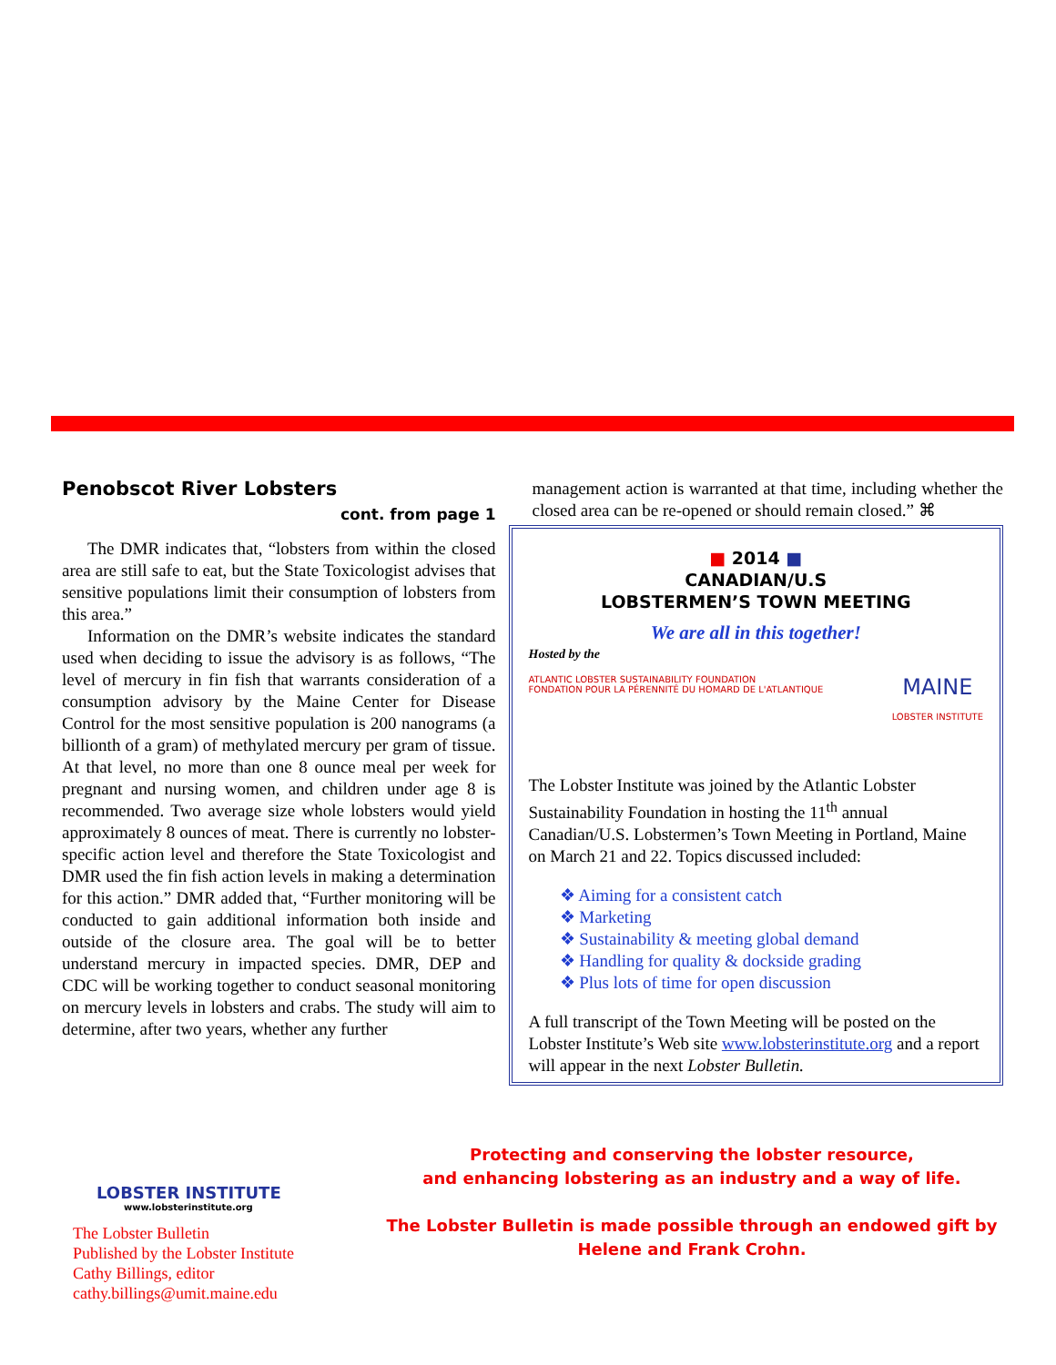Penobscot River Lobsters
cont. from page 1
The DMR indicates that, “lobsters from within the closed area are still safe to eat, but the State Toxicologist advises that sensitive populations limit their consumption of lobsters from this area.”
Information on the DMR’s website indicates the standard used when deciding to issue the advisory is as follows, “The level of mercury in fin fish that warrants consideration of a consumption advisory by the Maine Center for Disease Control for the most sensitive population is 200 nanograms (a billionth of a gram) of methylated mercury per gram of tissue. At that level, no more than one 8 ounce meal per week for pregnant and nursing women, and children under age 8 is recommended. Two average size whole lobsters would yield approximately 8 ounces of meat. There is currently no lobster-specific action level and therefore the State Toxicologist and DMR used the fin fish action levels in making a determination for this action.” DMR added that, “Further monitoring will be conducted to gain additional information both inside and outside of the closure area. The goal will be to better understand mercury in impacted species. DMR, DEP and CDC will be working together to conduct seasonal monitoring on mercury levels in lobsters and crabs. The study will aim to determine, after two years, whether any further
management action is warranted at that time, including whether the closed area can be re-opened or should remain closed.” ⌘
■ 2014 ■
CANADIAN/U.S
LOBSTERMEN’S TOWN MEETING
We are all in this together!
Hosted by the
ATLANTIC LOBSTER SUSTAINABILITY FOUNDATION
FONDATION POUR LA PÉRENNITÉ DU HOMARD DE L'ATLANTIQUE
MAINE
LOBSTER INSTITUTE
The Lobster Institute was joined by the Atlantic Lobster Sustainability Foundation in hosting the 11<sup>th</sup> annual Canadian/U.S. Lobstermen’s Town Meeting in Portland, Maine on March 21 and 22. Topics discussed included:
❖ Aiming for a consistent catch
❖ Marketing
❖ Sustainability & meeting global demand
❖ Handling for quality & dockside grading
❖ Plus lots of time for open discussion
A full transcript of the Town Meeting will be posted on the Lobster Institute’s Web site www.lobsterinstitute.org and a report will appear in the next Lobster Bulletin.
LOBSTER INSTITUTE
www.lobsterinstitute.org
The Lobster Bulletin
Published by the Lobster Institute
Cathy Billings, editor
cathy.billings@umit.maine.edu
Protecting and conserving the lobster resource,
and enhancing lobstering as an industry and a way of life.
The Lobster Bulletin is made possible through an endowed gift by
Helene and Frank Crohn.